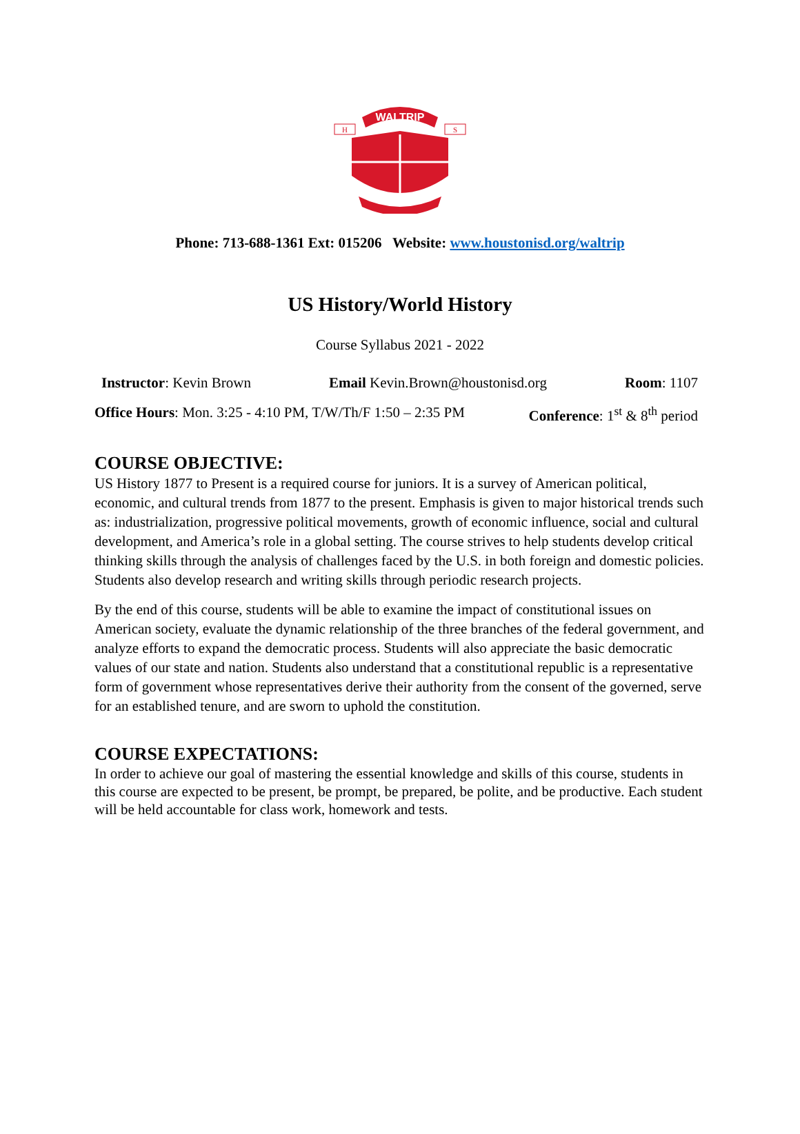WALTRIP
H
S
Phone: 713-688-1361 Ext: 015206 Website: www.houstonisd.org/waltrip
US History/World History
Course Syllabus 2021 - 2022
Instructor: Kevin Brown Email Kevin.Brown@houstonisd.org Room: 1107
Office Hours: Mon. 3:25 - 4:10 PM, T/W/Th/F 1:50 – 2:35 PM Conference: 1<sup>st</sup> & 8<sup>th</sup> period
COURSE OBJECTIVE:
US History 1877 to Present is a required course for juniors. It is a survey of American political, economic, and cultural trends from 1877 to the present. Emphasis is given to major historical trends such as: industrialization, progressive political movements, growth of economic influence, social and cultural development, and America’s role in a global setting. The course strives to help students develop critical thinking skills through the analysis of challenges faced by the U.S. in both foreign and domestic policies. Students also develop research and writing skills through periodic research projects.
By the end of this course, students will be able to examine the impact of constitutional issues on American society, evaluate the dynamic relationship of the three branches of the federal government, and analyze efforts to expand the democratic process. Students will also appreciate the basic democratic values of our state and nation. Students also understand that a constitutional republic is a representative form of government whose representatives derive their authority from the consent of the governed, serve for an established tenure, and are sworn to uphold the constitution.
COURSE EXPECTATIONS:
In order to achieve our goal of mastering the essential knowledge and skills of this course, students in this course are expected to be present, be prompt, be prepared, be polite, and be productive. Each student will be held accountable for class work, homework and tests.